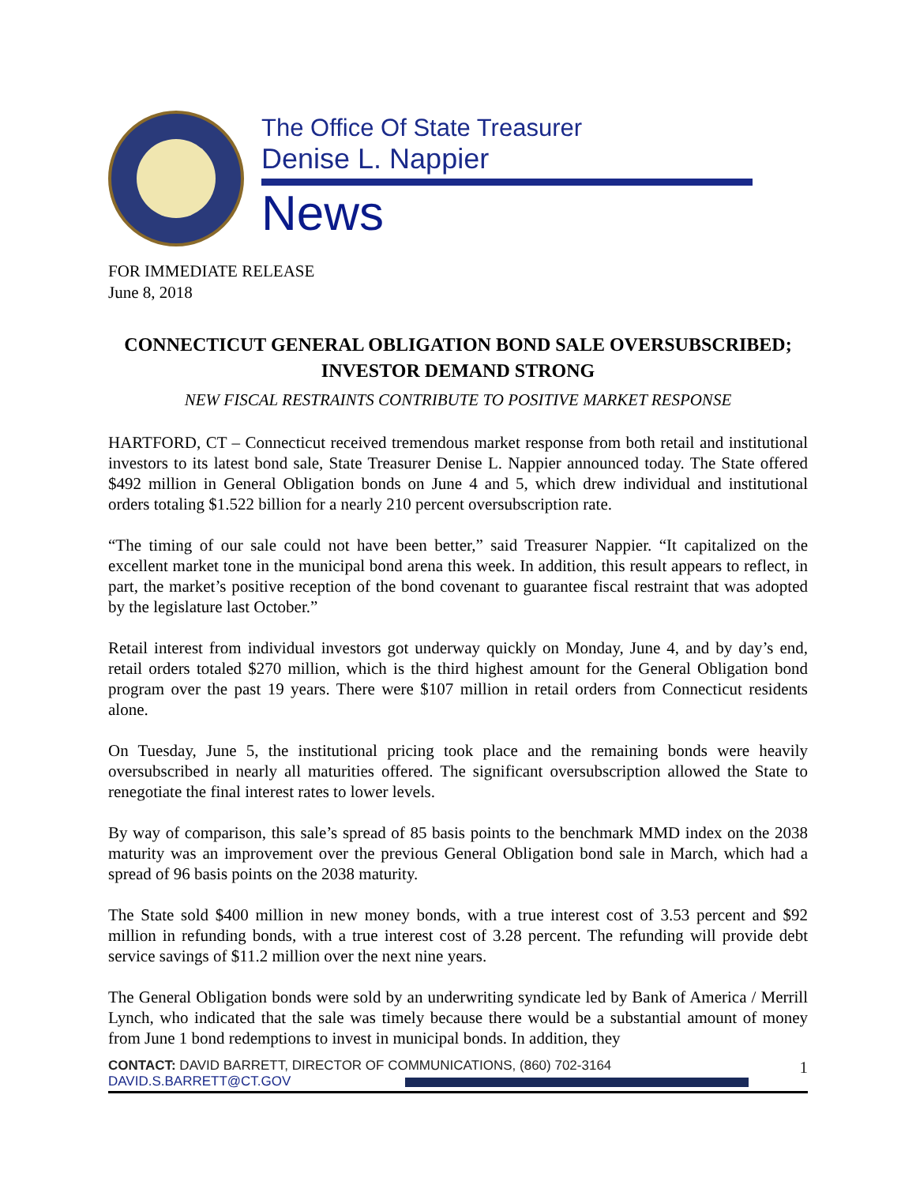The Office Of State Treasurer
Denise L. Nappier
News
FOR IMMEDIATE RELEASE
June 8, 2018
CONNECTICUT GENERAL OBLIGATION BOND SALE OVERSUBSCRIBED;
INVESTOR DEMAND STRONG
NEW FISCAL RESTRAINTS CONTRIBUTE TO POSITIVE MARKET RESPONSE
HARTFORD, CT – Connecticut received tremendous market response from both retail and institutional investors to its latest bond sale, State Treasurer Denise L. Nappier announced today. The State offered $492 million in General Obligation bonds on June 4 and 5, which drew individual and institutional orders totaling $1.522 billion for a nearly 210 percent oversubscription rate.
“The timing of our sale could not have been better,” said Treasurer Nappier. “It capitalized on the excellent market tone in the municipal bond arena this week. In addition, this result appears to reflect, in part, the market’s positive reception of the bond covenant to guarantee fiscal restraint that was adopted by the legislature last October.”
Retail interest from individual investors got underway quickly on Monday, June 4, and by day’s end, retail orders totaled $270 million, which is the third highest amount for the General Obligation bond program over the past 19 years. There were $107 million in retail orders from Connecticut residents alone.
On Tuesday, June 5, the institutional pricing took place and the remaining bonds were heavily oversubscribed in nearly all maturities offered. The significant oversubscription allowed the State to renegotiate the final interest rates to lower levels.
By way of comparison, this sale’s spread of 85 basis points to the benchmark MMD index on the 2038 maturity was an improvement over the previous General Obligation bond sale in March, which had a spread of 96 basis points on the 2038 maturity.
The State sold $400 million in new money bonds, with a true interest cost of 3.53 percent and $92 million in refunding bonds, with a true interest cost of 3.28 percent. The refunding will provide debt service savings of $11.2 million over the next nine years.
The General Obligation bonds were sold by an underwriting syndicate led by Bank of America / Merrill Lynch, who indicated that the sale was timely because there would be a substantial amount of money from June 1 bond redemptions to invest in municipal bonds. In addition, they
CONTACT: DAVID BARRETT, DIRECTOR OF COMMUNICATIONS, (860) 702-3164
DAVID.S.BARRETT@CT.GOV
1